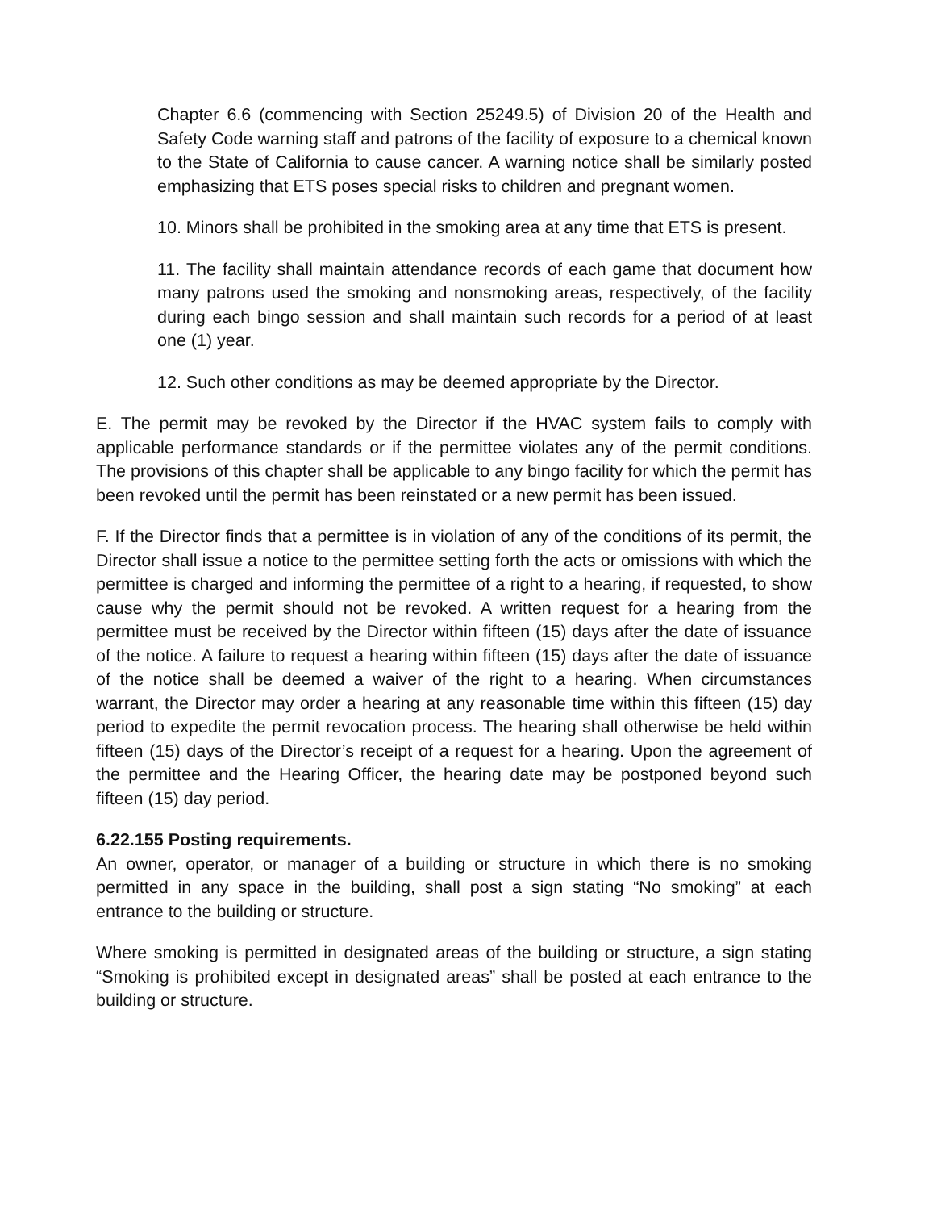Chapter 6.6 (commencing with Section 25249.5) of Division 20 of the Health and Safety Code warning staff and patrons of the facility of exposure to a chemical known to the State of California to cause cancer. A warning notice shall be similarly posted emphasizing that ETS poses special risks to children and pregnant women.
10. Minors shall be prohibited in the smoking area at any time that ETS is present.
11. The facility shall maintain attendance records of each game that document how many patrons used the smoking and nonsmoking areas, respectively, of the facility during each bingo session and shall maintain such records for a period of at least one (1) year.
12. Such other conditions as may be deemed appropriate by the Director.
E. The permit may be revoked by the Director if the HVAC system fails to comply with applicable performance standards or if the permittee violates any of the permit conditions. The provisions of this chapter shall be applicable to any bingo facility for which the permit has been revoked until the permit has been reinstated or a new permit has been issued.
F. If the Director finds that a permittee is in violation of any of the conditions of its permit, the Director shall issue a notice to the permittee setting forth the acts or omissions with which the permittee is charged and informing the permittee of a right to a hearing, if requested, to show cause why the permit should not be revoked. A written request for a hearing from the permittee must be received by the Director within fifteen (15) days after the date of issuance of the notice. A failure to request a hearing within fifteen (15) days after the date of issuance of the notice shall be deemed a waiver of the right to a hearing. When circumstances warrant, the Director may order a hearing at any reasonable time within this fifteen (15) day period to expedite the permit revocation process. The hearing shall otherwise be held within fifteen (15) days of the Director’s receipt of a request for a hearing. Upon the agreement of the permittee and the Hearing Officer, the hearing date may be postponed beyond such fifteen (15) day period.
6.22.155 Posting requirements.
An owner, operator, or manager of a building or structure in which there is no smoking permitted in any space in the building, shall post a sign stating “No smoking” at each entrance to the building or structure.
Where smoking is permitted in designated areas of the building or structure, a sign stating “Smoking is prohibited except in designated areas” shall be posted at each entrance to the building or structure.